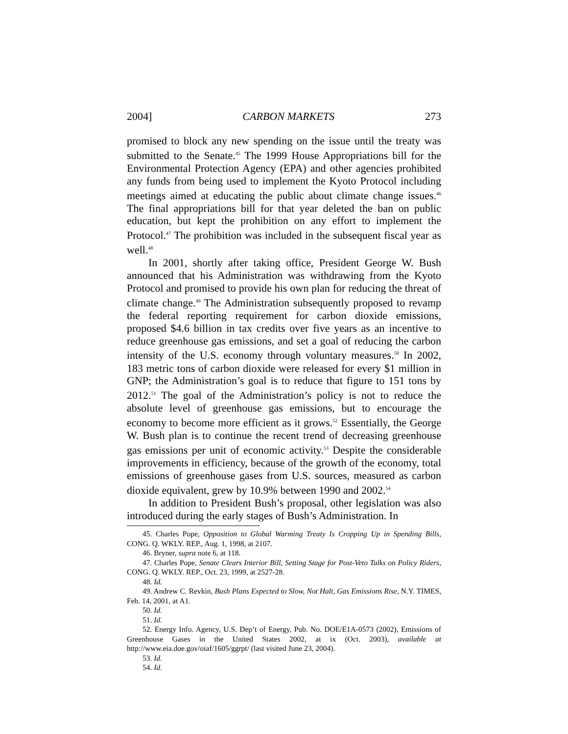2004] CARBON MARKETS 273
promised to block any new spending on the issue until the treaty was submitted to the Senate.<sup>45</sup> The 1999 House Appropriations bill for the Environmental Protection Agency (EPA) and other agencies prohibited any funds from being used to implement the Kyoto Protocol including meetings aimed at educating the public about climate change issues.<sup>46</sup> The final appropriations bill for that year deleted the ban on public education, but kept the prohibition on any effort to implement the Protocol.<sup>47</sup> The prohibition was included in the subsequent fiscal year as well.<sup>48</sup>
In 2001, shortly after taking office, President George W. Bush announced that his Administration was withdrawing from the Kyoto Protocol and promised to provide his own plan for reducing the threat of climate change.<sup>49</sup> The Administration subsequently proposed to revamp the federal reporting requirement for carbon dioxide emissions, proposed $4.6 billion in tax credits over five years as an incentive to reduce greenhouse gas emissions, and set a goal of reducing the carbon intensity of the U.S. economy through voluntary measures.<sup>50</sup> In 2002, 183 metric tons of carbon dioxide were released for every $1 million in GNP; the Administration’s goal is to reduce that figure to 151 tons by 2012.<sup>51</sup> The goal of the Administration’s policy is not to reduce the absolute level of greenhouse gas emissions, but to encourage the economy to become more efficient as it grows.<sup>52</sup> Essentially, the George W. Bush plan is to continue the recent trend of decreasing greenhouse gas emissions per unit of economic activity.<sup>53</sup> Despite the considerable improvements in efficiency, because of the growth of the economy, total emissions of greenhouse gases from U.S. sources, measured as carbon dioxide equivalent, grew by 10.9% between 1990 and 2002.<sup>54</sup>
In addition to President Bush’s proposal, other legislation was also introduced during the early stages of Bush’s Administration. In
45. Charles Pope, Opposition to Global Warming Treaty Is Cropping Up in Spending Bills, CONG. Q. WKLY. REP., Aug. 1, 1998, at 2107.
46. Bryner, supra note 6, at 118.
47. Charles Pope, Senate Clears Interior Bill, Setting Stage for Post-Veto Talks on Policy Riders, CONG. Q. WKLY. REP., Oct. 23, 1999, at 2527-28.
48. Id.
49. Andrew C. Revkin, Bush Plans Expected to Slow, Not Halt, Gas Emissions Rise, N.Y. TIMES, Feb. 14, 2001, at A1.
50. Id.
51. Id.
52. Energy Info. Agency, U.S. Dep’t of Energy, Pub. No. DOE/E1A-0573 (2002), Emissions of Greenhouse Gases in the United States 2002, at ix (Oct. 2003), available at http://www.eia.doe.gov/oiaf/1605/ggrpt/ (last visited June 23, 2004).
53. Id.
54. Id.